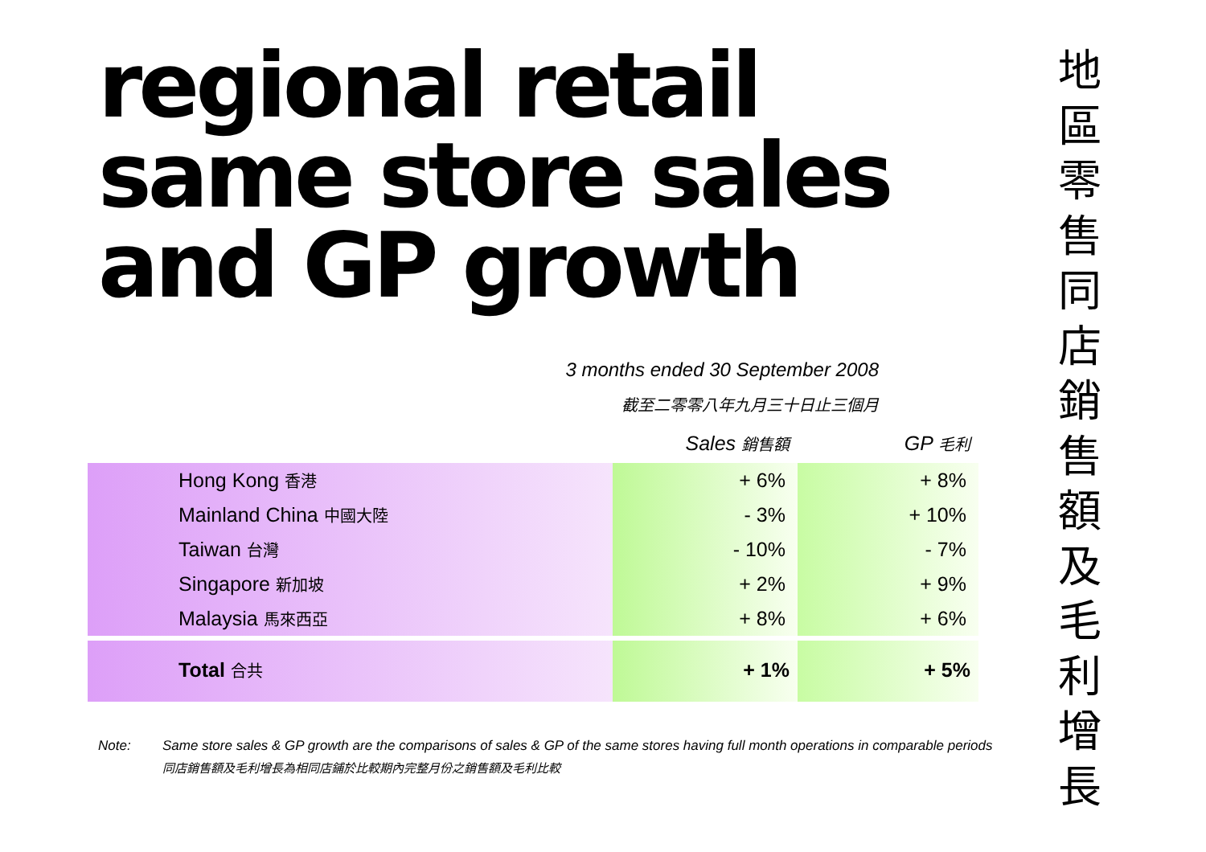regional retail
same store sales
and GP growth
3 months ended 30 September 2008
截至二零零八年九月三十日止三個月
| | Sales 銷售額 | GP 毛利 |
| --- | --- | --- |
| Hong Kong 香港 | + 6% | + 8% |
| Mainland China 中國大陸 | - 3% | + 10% |
| Taiwan 台灣 | - 10% | - 7% |
| Singapore 新加坡 | + 2% | + 9% |
| Malaysia 馬來西亞 | + 8% | + 6% |
| Total 合共 | + 1% | + 5% |
Note: Same store sales & GP growth are the comparisons of sales & GP of the same stores having full month operations in comparable periods
同店銷售額及毛利增長為相同店鋪於比較期內完整月份之銷售額及毛利比較
地
區
零
售
同
店
銷
售
額
及
毛
利
增
長